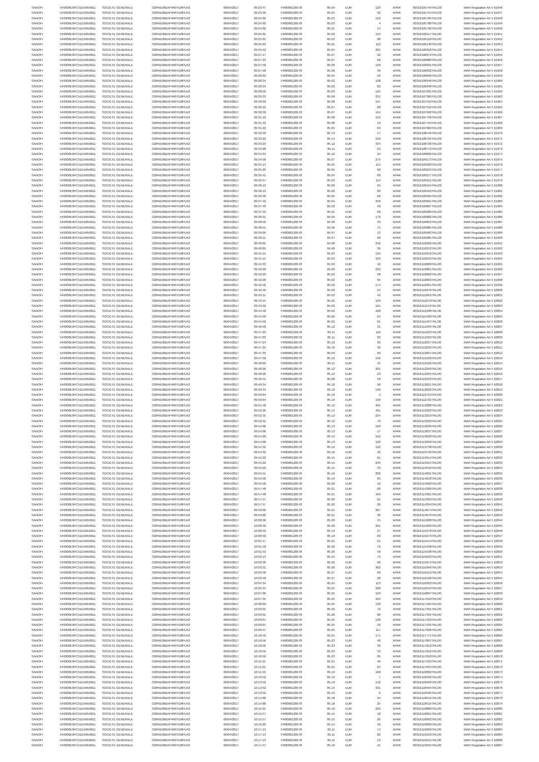| SANOFI | 549300E9PC51EN656011 | SOCIETE GENERALE | O2RNE8IBXP4R0TD8PU42 | 06/04/2017 | 09:23:47 | FR0000120578 | 85.04 | EUR | 129 | XPAR | 00316105744TRLO0 | MAR Regulation Art 5 §1946 |
| SANOFI | 549300E9PC51EN656011 | SOCIETE GENERALE | O2RNE8IBXP4R0TD8PU42 | 06/04/2017 | 09:23:50 | FR0000120578 | 85.04 | EUR | 92 | XPAR | 00316105754TRLO0 | MAR Regulation Art 5 §1947 |
| SANOFI | 549300E9PC51EN656011 | SOCIETE GENERALE | O2RNE8IBXP4R0TD8PU42 | 06/04/2017 | 09:24:02 | FR0000120578 | 85.03 | EUR | 122 | XPAR | 00316105784TRLO0 | MAR Regulation Art 5 §1948 |
| SANOFI | 549300E9PC51EN656011 | SOCIETE GENERALE | O2RNE8IBXP4R0TD8PU42 | 06/04/2017 | 09:24:02 | FR0000120578 | 85.03 | EUR | 4 | XPAR | 00316105788TRLO0 | MAR Regulation Art 5 §1949 |
| SANOFI | 549300E9PC51EN656011 | SOCIETE GENERALE | O2RNE8IBXP4R0TD8PU42 | 06/04/2017 | 09:24:02 | FR0000120578 | 85.01 | EUR | 14 | XPAR | 00316105792TRLO0 | MAR Regulation Art 5 §1950 |
| SANOFI | 549300E9PC51EN656011 | SOCIETE GENERALE | O2RNE8IBXP4R0TD8PU42 | 06/04/2017 | 09:25:01 | FR0000120578 | 85.02 | EUR | 194 | XPAR | 00316106117TRLO0 | MAR Regulation Art 5 §1951 |
| SANOFI | 549300E9PC51EN656011 | SOCIETE GENERALE | O2RNE8IBXP4R0TD8PU42 | 06/04/2017 | 09:25:01 | FR0000120578 | 85.02 | EUR | 88 | XPAR | 00316106118TRLO0 | MAR Regulation Art 5 §1952 |
| SANOFI | 549300E9PC51EN656011 | SOCIETE GENERALE | O2RNE8IBXP4R0TD8PU42 | 06/04/2017 | 09:25:03 | FR0000120578 | 85.01 | EUR | 112 | XPAR | 00316106140TRLO0 | MAR Regulation Art 5 §1953 |
| SANOFI | 549300E9PC51EN656011 | SOCIETE GENERALE | O2RNE8IBXP4R0TD8PU42 | 06/04/2017 | 09:25:52 | FR0000120578 | 85.04 | EUR | 201 | XPAR | 00316106318TRLO0 | MAR Regulation Art 5 §1954 |
| SANOFI | 549300E9PC51EN656011 | SOCIETE GENERALE | O2RNE8IBXP4R0TD8PU42 | 06/04/2017 | 09:27:17 | FR0000120578 | 85.07 | EUR | 92 | XPAR | 00316106672TRLO0 | MAR Regulation Art 5 §1955 |
| SANOFI | 549300E9PC51EN656011 | SOCIETE GENERALE | O2RNE8IBXP4R0TD8PU42 | 06/04/2017 | 09:27:23 | FR0000120578 | 85.07 | EUR | 60 | XPAR | 00316106680TRLO0 | MAR Regulation Art 5 §1956 |
| SANOFI | 549300E9PC51EN656011 | SOCIETE GENERALE | O2RNE8IBXP4R0TD8PU42 | 06/04/2017 | 09:27:58 | FR0000120578 | 85.06 | EUR | 158 | XPAR | 00316106831TRLO0 | MAR Regulation Art 5 §1957 |
| SANOFI | 549300E9PC51EN656011 | SOCIETE GENERALE | O2RNE8IBXP4R0TD8PU42 | 06/04/2017 | 09:27:58 | FR0000120578 | 85.06 | EUR | 36 | XPAR | 00316106832TRLO0 | MAR Regulation Art 5 §1958 |
| SANOFI | 549300E9PC51EN656011 | SOCIETE GENERALE | O2RNE8IBXP4R0TD8PU42 | 06/04/2017 | 09:28:09 | FR0000120578 | 85.04 | EUR | 59 | XPAR | 00316106846TRLO0 | MAR Regulation Art 5 §1959 |
| SANOFI | 549300E9PC51EN656011 | SOCIETE GENERALE | O2RNE8IBXP4R0TD8PU42 | 06/04/2017 | 09:28:34 | FR0000120578 | 85.02 | EUR | 108 | XPAR | 00316106946TRLO0 | MAR Regulation Art 5 §1960 |
| SANOFI | 549300E9PC51EN656011 | SOCIETE GENERALE | O2RNE8IBXP4R0TD8PU42 | 06/04/2017 | 09:28:34 | FR0000120578 | 85.02 | EUR | 82 | XPAR | 00316106948TRLO0 | MAR Regulation Art 5 §1961 |
| SANOFI | 549300E9PC51EN656011 | SOCIETE GENERALE | O2RNE8IBXP4R0TD8PU42 | 06/04/2017 | 09:28:50 | FR0000120578 | 85.03 | EUR | 125 | XPAR | 00316107031TRLO0 | MAR Regulation Art 5 §1962 |
| SANOFI | 549300E9PC51EN656011 | SOCIETE GENERALE | O2RNE8IBXP4R0TD8PU42 | 06/04/2017 | 09:29:33 | FR0000120578 | 85.06 | EUR | 231 | XPAR | 00316107369TRLO0 | MAR Regulation Art 5 §1963 |
| SANOFI | 549300E9PC51EN656011 | SOCIETE GENERALE | O2RNE8IBXP4R0TD8PU42 | 06/04/2017 | 09:30:09 | FR0000120578 | 85.08 | EUR | 197 | XPAR | 00316107510TRLO0 | MAR Regulation Art 5 §1964 |
| SANOFI | 549300E9PC51EN656011 | SOCIETE GENERALE | O2RNE8IBXP4R0TD8PU42 | 06/04/2017 | 09:30:10 | FR0000120578 | 85.07 | EUR | 68 | XPAR | 00316107512TRLO0 | MAR Regulation Art 5 §1965 |
| SANOFI | 549300E9PC51EN656011 | SOCIETE GENERALE | O2RNE8IBXP4R0TD8PU42 | 06/04/2017 | 09:30:39 | FR0000120578 | 85.07 | EUR | 164 | XPAR | 00316107692TRLO0 | MAR Regulation Art 5 §1966 |
| SANOFI | 549300E9PC51EN656011 | SOCIETE GENERALE | O2RNE8IBXP4R0TD8PU42 | 06/04/2017 | 09:31:10 | FR0000120578 | 85.08 | EUR | 152 | XPAR | 00316107758TRLO0 | MAR Regulation Art 5 §1967 |
| SANOFI | 549300E9PC51EN656011 | SOCIETE GENERALE | O2RNE8IBXP4R0TD8PU42 | 06/04/2017 | 09:31:10 | FR0000120578 | 85.08 | EUR | 19 | XPAR | 00316107759TRLO0 | MAR Regulation Art 5 §1968 |
| SANOFI | 549300E9PC51EN656011 | SOCIETE GENERALE | O2RNE8IBXP4R0TD8PU42 | 06/04/2017 | 09:31:22 | FR0000120578 | 85.05 | EUR | 63 | XPAR | 00316107802TRLO0 | MAR Regulation Art 5 §1969 |
| SANOFI | 549300E9PC51EN656011 | SOCIETE GENERALE | O2RNE8IBXP4R0TD8PU42 | 06/04/2017 | 09:32:39 | FR0000120578 | 85.13 | EUR | 17 | XPAR | 00316108449TRLO0 | MAR Regulation Art 5 §1970 |
| SANOFI | 549300E9PC51EN656011 | SOCIETE GENERALE | O2RNE8IBXP4R0TD8PU42 | 06/04/2017 | 09:33:22 | FR0000120578 | 85.14 | EUR | 318 | XPAR | 00316108724TRLO0 | MAR Regulation Art 5 §1971 |
| SANOFI | 549300E9PC51EN656011 | SOCIETE GENERALE | O2RNE8IBXP4R0TD8PU42 | 06/04/2017 | 09:33:23 | FR0000120578 | 85.12 | EUR | 334 | XPAR | 00316108736TRLO0 | MAR Regulation Art 5 §1972 |
| SANOFI | 549300E9PC51EN656011 | SOCIETE GENERALE | O2RNE8IBXP4R0TD8PU42 | 06/04/2017 | 09:33:28 | FR0000120578 | 85.11 | EUR | 63 | XPAR | 00316108772TRLO0 | MAR Regulation Art 5 §1973 |
| SANOFI | 549300E9PC51EN656011 | SOCIETE GENERALE | O2RNE8IBXP4R0TD8PU42 | 06/04/2017 | 09:34:04 | FR0000120578 | 85.10 | EUR | 94 | XPAR | 00316108896TRLO0 | MAR Regulation Art 5 §1974 |
| SANOFI | 549300E9PC51EN656011 | SOCIETE GENERALE | O2RNE8IBXP4R0TD8PU42 | 06/04/2017 | 09:34:58 | FR0000120578 | 85.07 | EUR | 275 | XPAR | 00316109173TRLO0 | MAR Regulation Art 5 §1975 |
| SANOFI | 549300E9PC51EN656011 | SOCIETE GENERALE | O2RNE8IBXP4R0TD8PU42 | 06/04/2017 | 09:35:14 | FR0000120578 | 85.05 | EUR | 114 | XPAR | 00316109220TRLO0 | MAR Regulation Art 5 §1976 |
| SANOFI | 549300E9PC51EN656011 | SOCIETE GENERALE | O2RNE8IBXP4R0TD8PU42 | 06/04/2017 | 09:35:29 | FR0000120578 | 85.05 | EUR | 60 | XPAR | 00316109253TRLO0 | MAR Regulation Art 5 §1977 |
| SANOFI | 549300E9PC51EN656011 | SOCIETE GENERALE | O2RNE8IBXP4R0TD8PU42 | 06/04/2017 | 09:35:41 | FR0000120578 | 85.04 | EUR | 60 | XPAR | 00316109277TRLO0 | MAR Regulation Art 5 §1978 |
| SANOFI | 549300E9PC51EN656011 | SOCIETE GENERALE | O2RNE8IBXP4R0TD8PU42 | 06/04/2017 | 09:35:57 | FR0000120578 | 85.03 | EUR | 114 | XPAR | 00316109311TRLO0 | MAR Regulation Art 5 §1979 |
| SANOFI | 549300E9PC51EN656011 | SOCIETE GENERALE | O2RNE8IBXP4R0TD8PU42 | 06/04/2017 | 09:36:19 | FR0000120578 | 85.06 | EUR | 25 | XPAR | 00316109415TRLO0 | MAR Regulation Art 5 §1980 |
| SANOFI | 549300E9PC51EN656011 | SOCIETE GENERALE | O2RNE8IBXP4R0TD8PU42 | 06/04/2017 | 09:36:19 | FR0000120578 | 85.06 | EUR | 89 | XPAR | 00316109416TRLO0 | MAR Regulation Art 5 §1981 |
| SANOFI | 549300E9PC51EN656011 | SOCIETE GENERALE | O2RNE8IBXP4R0TD8PU42 | 06/04/2017 | 09:36:36 | FR0000120578 | 85.05 | EUR | 60 | XPAR | 00316109464TRLO0 | MAR Regulation Art 5 §1982 |
| SANOFI | 549300E9PC51EN656011 | SOCIETE GENERALE | O2RNE8IBXP4R0TD8PU42 | 06/04/2017 | 09:37:42 | FR0000120578 | 85.04 | EUR | 348 | XPAR | 00316109651TRLO0 | MAR Regulation Art 5 §1983 |
| SANOFI | 549300E9PC51EN656011 | SOCIETE GENERALE | O2RNE8IBXP4R0TD8PU42 | 06/04/2017 | 09:37:49 | FR0000120578 | 85.02 | EUR | 58 | XPAR | 00316109667TRLO0 | MAR Regulation Art 5 §1984 |
| SANOFI | 549300E9PC51EN656011 | SOCIETE GENERALE | O2RNE8IBXP4R0TD8PU42 | 06/04/2017 | 09:37:59 | FR0000120578 | 85.01 | EUR | 60 | XPAR | 00316109689TRLO0 | MAR Regulation Art 5 §1985 |
| SANOFI | 549300E9PC51EN656011 | SOCIETE GENERALE | O2RNE8IBXP4R0TD8PU42 | 06/04/2017 | 09:38:31 | FR0000120578 | 84.99 | EUR | 170 | XPAR | 00316109802TRLO0 | MAR Regulation Art 5 §1986 |
| SANOFI | 549300E9PC51EN656011 | SOCIETE GENERALE | O2RNE8IBXP4R0TD8PU42 | 06/04/2017 | 09:38:50 | FR0000120578 | 84.96 | EUR | 33 | XPAR | 00316109853TRLO0 | MAR Regulation Art 5 §1987 |
| SANOFI | 549300E9PC51EN656011 | SOCIETE GENERALE | O2RNE8IBXP4R0TD8PU42 | 06/04/2017 | 09:38:51 | FR0000120578 | 84.96 | EUR | 75 | XPAR | 00316109885TRLO0 | MAR Regulation Art 5 §1988 |
| SANOFI | 549300E9PC51EN656011 | SOCIETE GENERALE | O2RNE8IBXP4R0TD8PU42 | 06/04/2017 | 09:39:09 | FR0000120578 | 84.97 | EUR | 13 | XPAR | 00316109963TRLO0 | MAR Regulation Art 5 §1989 |
| SANOFI | 549300E9PC51EN656011 | SOCIETE GENERALE | O2RNE8IBXP4R0TD8PU42 | 06/04/2017 | 09:39:11 | FR0000120578 | 84.97 | EUR | 90 | XPAR | 00316109981TRLO0 | MAR Regulation Art 5 §1990 |
| SANOFI | 549300E9PC51EN656011 | SOCIETE GENERALE | O2RNE8IBXP4R0TD8PU42 | 06/04/2017 | 09:40:05 | FR0000120578 | 84.98 | EUR | 242 | XPAR | 00316110209TRLO0 | MAR Regulation Art 5 §1991 |
| SANOFI | 549300E9PC51EN656011 | SOCIETE GENERALE | O2RNE8IBXP4R0TD8PU42 | 06/04/2017 | 09:40:05 | FR0000120578 | 84.98 | EUR | 36 | XPAR | 00316110212TRLO0 | MAR Regulation Art 5 §1992 |
| SANOFI | 549300E9PC51EN656011 | SOCIETE GENERALE | O2RNE8IBXP4R0TD8PU42 | 06/04/2017 | 09:41:15 | FR0000120578 | 85.03 | EUR | 135 | XPAR | 00316110552TRLO0 | MAR Regulation Art 5 §1993 |
| SANOFI | 549300E9PC51EN656011 | SOCIETE GENERALE | O2RNE8IBXP4R0TD8PU42 | 06/04/2017 | 09:41:15 | FR0000120578 | 85.03 | EUR | 333 | XPAR | 00316110553TRLO0 | MAR Regulation Art 5 §1994 |
| SANOFI | 549300E9PC51EN656011 | SOCIETE GENERALE | O2RNE8IBXP4R0TD8PU42 | 06/04/2017 | 09:41:33 | FR0000120578 | 84.99 | EUR | 42 | XPAR | 00316110689TRLO0 | MAR Regulation Art 5 §1995 |
| SANOFI | 549300E9PC51EN656011 | SOCIETE GENERALE | O2RNE8IBXP4R0TD8PU42 | 06/04/2017 | 09:42:20 | FR0000120578 | 85.02 | EUR | 222 | XPAR | 00316110861TRLO0 | MAR Regulation Art 5 §1996 |
| SANOFI | 549300E9PC51EN656011 | SOCIETE GENERALE | O2RNE8IBXP4R0TD8PU42 | 06/04/2017 | 09:42:20 | FR0000120578 | 85.02 | EUR | 28 | XPAR | 00316110862TRLO0 | MAR Regulation Art 5 §1997 |
| SANOFI | 549300E9PC51EN656011 | SOCIETE GENERALE | O2RNE8IBXP4R0TD8PU42 | 06/04/2017 | 09:42:20 | FR0000120578 | 85.02 | EUR | 65 | XPAR | 00316110863TRLO0 | MAR Regulation Art 5 §1998 |
| SANOFI | 549300E9PC51EN656011 | SOCIETE GENERALE | O2RNE8IBXP4R0TD8PU42 | 06/04/2017 | 09:42:46 | FR0000120578 | 85.02 | EUR | 174 | XPAR | 00316110961TRLO0 | MAR Regulation Art 5 §1999 |
| SANOFI | 549300E9PC51EN656011 | SOCIETE GENERALE | O2RNE8IBXP4R0TD8PU42 | 06/04/2017 | 09:42:46 | FR0000120578 | 85.02 | EUR | 24 | XPAR | 00316110970TRLO0 | MAR Regulation Art 5 §2000 |
| SANOFI | 549300E9PC51EN656011 | SOCIETE GENERALE | O2RNE8IBXP4R0TD8PU42 | 06/04/2017 | 09:43:11 | FR0000120578 | 85.02 | EUR | 42 | XPAR | 00316111061TRLO0 | MAR Regulation Art 5 §2001 |
| SANOFI | 549300E9PC51EN656011 | SOCIETE GENERALE | O2RNE8IBXP4R0TD8PU42 | 06/04/2017 | 09:43:15 | FR0000120578 | 85.02 | EUR | 109 | XPAR | 00316111079TRLO0 | MAR Regulation Art 5 §2002 |
| SANOFI | 549300E9PC51EN656011 | SOCIETE GENERALE | O2RNE8IBXP4R0TD8PU42 | 06/04/2017 | 09:43:39 | FR0000120578 | 85.02 | EUR | 101 | XPAR | 00316111153TRLO0 | MAR Regulation Art 5 §2003 |
| SANOFI | 549300E9PC51EN656011 | SOCIETE GENERALE | O2RNE8IBXP4R0TD8PU42 | 06/04/2017 | 09:44:40 | FR0000120578 | 85.02 | EUR | 428 | XPAR | 00316111398TRLO0 | MAR Regulation Art 5 §2004 |
| SANOFI | 549300E9PC51EN656011 | SOCIETE GENERALE | O2RNE8IBXP4R0TD8PU42 | 06/04/2017 | 09:44:50 | FR0000120578 | 85.02 | EUR | 64 | XPAR | 00316111402TRLO0 | MAR Regulation Art 5 §2005 |
| SANOFI | 549300E9PC51EN656011 | SOCIETE GENERALE | O2RNE8IBXP4R0TD8PU42 | 06/04/2017 | 09:44:50 | FR0000120578 | 85.02 | EUR | 81 | XPAR | 00316111407TRLO0 | MAR Regulation Art 5 §2006 |
| SANOFI | 549300E9PC51EN656011 | SOCIETE GENERALE | O2RNE8IBXP4R0TD8PU42 | 06/04/2017 | 09:46:58 | FR0000120578 | 85.12 | EUR | 31 | XPAR | 00316111904TRLO0 | MAR Regulation Art 5 §2007 |
| SANOFI | 549300E9PC51EN656011 | SOCIETE GENERALE | O2RNE8IBXP4R0TD8PU42 | 06/04/2017 | 09:47:03 | FR0000120578 | 85.11 | EUR | 116 | XPAR | 00316111923TRLO0 | MAR Regulation Art 5 §2008 |
| SANOFI | 549300E9PC51EN656011 | SOCIETE GENERALE | O2RNE8IBXP4R0TD8PU42 | 06/04/2017 | 09:47:03 | FR0000120578 | 85.11 | EUR | 82 | XPAR | 00316111925TRLO0 | MAR Regulation Art 5 §2009 |
| SANOFI | 549300E9PC51EN656011 | SOCIETE GENERALE | O2RNE8IBXP4R0TD8PU42 | 06/04/2017 | 09:47:24 | FR0000120578 | 85.10 | EUR | 96 | XPAR | 00316112037TRLO0 | MAR Regulation Art 5 §2010 |
| SANOFI | 549300E9PC51EN656011 | SOCIETE GENERALE | O2RNE8IBXP4R0TD8PU42 | 06/04/2017 | 09:47:25 | FR0000120578 | 85.10 | EUR | 30 | XPAR | 00316112039TRLO0 | MAR Regulation Art 5 §2011 |
| SANOFI | 549300E9PC51EN656011 | SOCIETE GENERALE | O2RNE8IBXP4R0TD8PU42 | 06/04/2017 | 09:47:33 | FR0000120578 | 85.09 | EUR | 60 | XPAR | 00316112057TRLO0 | MAR Regulation Art 5 §2012 |
| SANOFI | 549300E9PC51EN656011 | SOCIETE GENERALE | O2RNE8IBXP4R0TD8PU42 | 06/04/2017 | 09:47:56 | FR0000120578 | 85.12 | EUR | 156 | XPAR | 00316112120TRLO0 | MAR Regulation Art 5 §2013 |
| SANOFI | 549300E9PC51EN656011 | SOCIETE GENERALE | O2RNE8IBXP4R0TD8PU42 | 06/04/2017 | 09:48:02 | FR0000120578 | 85.11 | EUR | 45 | XPAR | 00316112166TRLO0 | MAR Regulation Art 5 §2014 |
| SANOFI | 549300E9PC51EN656011 | SOCIETE GENERALE | O2RNE8IBXP4R0TD8PU42 | 06/04/2017 | 09:48:26 | FR0000120578 | 85.12 | EUR | 201 | XPAR | 00316112250TRLO0 | MAR Regulation Art 5 §2015 |
| SANOFI | 549300E9PC51EN656011 | SOCIETE GENERALE | O2RNE8IBXP4R0TD8PU42 | 06/04/2017 | 09:48:26 | FR0000120578 | 85.12 | EUR | 23 | XPAR | 00316112255TRLO0 | MAR Regulation Art 5 §2016 |
| SANOFI | 549300E9PC51EN656011 | SOCIETE GENERALE | O2RNE8IBXP4R0TD8PU42 | 06/04/2017 | 09:48:41 | FR0000120578 | 85.08 | EUR | 58 | XPAR | 00316112342TRLO0 | MAR Regulation Art 5 §2017 |
| SANOFI | 549300E9PC51EN656011 | SOCIETE GENERALE | O2RNE8IBXP4R0TD8PU42 | 06/04/2017 | 09:49:34 | FR0000120578 | 85.10 | EUR | 96 | XPAR | 00316112621TRLO0 | MAR Regulation Art 5 §2018 |
| SANOFI | 549300E9PC51EN656011 | SOCIETE GENERALE | O2RNE8IBXP4R0TD8PU42 | 06/04/2017 | 09:49:34 | FR0000120578 | 85.10 | EUR | 148 | XPAR | 00316112622TRLO0 | MAR Regulation Art 5 §2019 |
| SANOFI | 549300E9PC51EN656011 | SOCIETE GENERALE | O2RNE8IBXP4R0TD8PU42 | 06/04/2017 | 09:50:04 | FR0000120578 | 85.10 | EUR | 4 | XPAR | 00316112724TRLO0 | MAR Regulation Art 5 §2020 |
| SANOFI | 549300E9PC51EN656011 | SOCIETE GENERALE | O2RNE8IBXP4R0TD8PU42 | 06/04/2017 | 09:50:04 | FR0000120578 | 85.10 | EUR | 199 | XPAR | 00316112725TRLO0 | MAR Regulation Art 5 §2021 |
| SANOFI | 549300E9PC51EN656011 | SOCIETE GENERALE | O2RNE8IBXP4R0TD8PU42 | 06/04/2017 | 09:51:48 | FR0000120578 | 85.12 | EUR | 391 | XPAR | 00316113088TRLO0 | MAR Regulation Art 5 §2022 |
| SANOFI | 549300E9PC51EN656011 | SOCIETE GENERALE | O2RNE8IBXP4R0TD8PU42 | 06/04/2017 | 09:52:26 | FR0000120578 | 85.13 | EUR | 421 | XPAR | 00316113203TRLO0 | MAR Regulation Art 5 §2023 |
| SANOFI | 549300E9PC51EN656011 | SOCIETE GENERALE | O2RNE8IBXP4R0TD8PU42 | 06/04/2017 | 09:52:31 | FR0000120578 | 85.12 | EUR | 224 | XPAR | 00316113219TRLO0 | MAR Regulation Art 5 §2024 |
| SANOFI | 549300E9PC51EN656011 | SOCIETE GENERALE | O2RNE8IBXP4R0TD8PU42 | 06/04/2017 | 09:52:31 | FR0000120578 | 85.12 | EUR | 70 | XPAR | 00316113220TRLO0 | MAR Regulation Art 5 §2025 |
| SANOFI | 549300E9PC51EN656011 | SOCIETE GENERALE | O2RNE8IBXP4R0TD8PU42 | 06/04/2017 | 09:54:06 | FR0000120578 | 85.13 | EUR | 169 | XPAR | 00316113636TRLO0 | MAR Regulation Art 5 §2026 |
| SANOFI | 549300E9PC51EN656011 | SOCIETE GENERALE | O2RNE8IBXP4R0TD8PU42 | 06/04/2017 | 09:54:06 | FR0000120578 | 85.13 | EUR | 17 | XPAR | 00316113637TRLO0 | MAR Regulation Art 5 §2027 |
| SANOFI | 549300E9PC51EN656011 | SOCIETE GENERALE | O2RNE8IBXP4R0TD8PU42 | 06/04/2017 | 09:54:06 | FR0000120578 | 85.13 | EUR | 162 | XPAR | 00316113638TRLO0 | MAR Regulation Art 5 §2028 |
| SANOFI | 549300E9PC51EN656011 | SOCIETE GENERALE | O2RNE8IBXP4R0TD8PU42 | 06/04/2017 | 09:54:06 | FR0000120578 | 85.13 | EUR | 126 | XPAR | 00316113639TRLO0 | MAR Regulation Art 5 §2029 |
| SANOFI | 549300E9PC51EN656011 | SOCIETE GENERALE | O2RNE8IBXP4R0TD8PU42 | 06/04/2017 | 09:54:32 | FR0000120578 | 85.16 | EUR | 192 | XPAR | 00316113738TRLO0 | MAR Regulation Art 5 §2030 |
| SANOFI | 549300E9PC51EN656011 | SOCIETE GENERALE | O2RNE8IBXP4R0TD8PU42 | 06/04/2017 | 09:54:32 | FR0000120578 | 85.16 | EUR | 32 | XPAR | 00316113739TRLO0 | MAR Regulation Art 5 §2031 |
| SANOFI | 549300E9PC51EN656011 | SOCIETE GENERALE | O2RNE8IBXP4R0TD8PU42 | 06/04/2017 | 09:55:22 | FR0000120578 | 85.15 | EUR | 81 | XPAR | 00316113914TRLO0 | MAR Regulation Art 5 §2032 |
| SANOFI | 549300E9PC51EN656011 | SOCIETE GENERALE | O2RNE8IBXP4R0TD8PU42 | 06/04/2017 | 09:55:22 | FR0000120578 | 85.15 | EUR | 245 | XPAR | 00316113915TRLO0 | MAR Regulation Art 5 §2033 |
| SANOFI | 549300E9PC51EN656011 | SOCIETE GENERALE | O2RNE8IBXP4R0TD8PU42 | 06/04/2017 | 09:55:22 | FR0000120578 | 85.15 | EUR | 33 | XPAR | 00316113916TRLO0 | MAR Regulation Art 5 §2034 |
| SANOFI | 549300E9PC51EN656011 | SOCIETE GENERALE | O2RNE8IBXP4R0TD8PU42 | 06/04/2017 | 09:55:51 | FR0000120578 | 85.16 | EUR | 200 | XPAR | 00316114001TRLO0 | MAR Regulation Art 5 §2035 |
| SANOFI | 549300E9PC51EN656011 | SOCIETE GENERALE | O2RNE8IBXP4R0TD8PU42 | 06/04/2017 | 09:55:58 | FR0000120578 | 85.19 | EUR | 85 | XPAR | 00316114018TRLO0 | MAR Regulation Art 5 §2036 |
| SANOFI | 549300E9PC51EN656011 | SOCIETE GENERALE | O2RNE8IBXP4R0TD8PU42 | 06/04/2017 | 09:55:58 | FR0000120578 | 85.20 | EUR | 10 | XPAR | 00316114020TRLO0 | MAR Regulation Art 5 §2037 |
| SANOFI | 549300E9PC51EN656011 | SOCIETE GENERALE | O2RNE8IBXP4R0TD8PU42 | 06/04/2017 | 09:57:48 | FR0000120578 | 85.21 | EUR | 60 | XPAR | 00316114360TRLO0 | MAR Regulation Art 5 §2038 |
| SANOFI | 549300E9PC51EN656011 | SOCIETE GENERALE | O2RNE8IBXP4R0TD8PU42 | 06/04/2017 | 09:57:48 | FR0000120578 | 85.21 | EUR | 459 | XPAR | 00316114361TRLO0 | MAR Regulation Art 5 §2039 |
| SANOFI | 549300E9PC51EN656011 | SOCIETE GENERALE | O2RNE8IBXP4R0TD8PU42 | 06/04/2017 | 09:57:57 | FR0000120578 | 85.20 | EUR | 61 | XPAR | 00316114393TRLO0 | MAR Regulation Art 5 §2040 |
| SANOFI | 549300E9PC51EN656011 | SOCIETE GENERALE | O2RNE8IBXP4R0TD8PU42 | 06/04/2017 | 09:57:57 | FR0000120578 | 85.20 | EUR | 20 | XPAR | 00316114394TRLO0 | MAR Regulation Art 5 §2041 |
| SANOFI | 549300E9PC51EN656011 | SOCIETE GENERALE | O2RNE8IBXP4R0TD8PU42 | 06/04/2017 | 09:59:00 | FR0000120578 | 85.21 | EUR | 267 | XPAR | 00316114674TRLO0 | MAR Regulation Art 5 §2042 |
| SANOFI | 549300E9PC51EN656011 | SOCIETE GENERALE | O2RNE8IBXP4R0TD8PU42 | 06/04/2017 | 09:59:00 | FR0000120578 | 85.21 | EUR | 30 | XPAR | 00316114679TRLO0 | MAR Regulation Art 5 §2043 |
| SANOFI | 549300E9PC51EN656011 | SOCIETE GENERALE | O2RNE8IBXP4R0TD8PU42 | 06/04/2017 | 10:00:36 | FR0000120578 | 85.20 | EUR | 15 | XPAR | 00316115208TRLO0 | MAR Regulation Art 5 §2044 |
| SANOFI | 549300E9PC51EN656011 | SOCIETE GENERALE | O2RNE8IBXP4R0TD8PU42 | 06/04/2017 | 10:00:46 | FR0000120578 | 85.20 | EUR | 391 | XPAR | 00316115269TRLO0 | MAR Regulation Art 5 §2045 |
| SANOFI | 549300E9PC51EN656011 | SOCIETE GENERALE | O2RNE8IBXP4R0TD8PU42 | 06/04/2017 | 10:00:50 | FR0000120578 | 85.19 | EUR | 27 | XPAR | 00316115278TRLO0 | MAR Regulation Art 5 §2046 |
| SANOFI | 549300E9PC51EN656011 | SOCIETE GENERALE | O2RNE8IBXP4R0TD8PU42 | 06/04/2017 | 10:00:50 | FR0000120578 | 85.19 | EUR | 60 | XPAR | 00316115279TRLO0 | MAR Regulation Art 5 §2047 |
| SANOFI | 549300E9PC51EN656011 | SOCIETE GENERALE | O2RNE8IBXP4R0TD8PU42 | 06/04/2017 | 10:01:17 | FR0000120578 | 85.21 | EUR | 61 | XPAR | 00316115414TRLO0 | MAR Regulation Art 5 §2048 |
| SANOFI | 549300E9PC51EN656011 | SOCIETE GENERALE | O2RNE8IBXP4R0TD8PU42 | 06/04/2017 | 10:01:40 | FR0000120578 | 85.20 | EUR | 79 | XPAR | 00316115498TRLO0 | MAR Regulation Art 5 §2049 |
| SANOFI | 549300E9PC51EN656011 | SOCIETE GENERALE | O2RNE8IBXP4R0TD8PU42 | 06/04/2017 | 10:01:53 | FR0000120578 | 85.20 | EUR | 58 | XPAR | 00316115538TRLO0 | MAR Regulation Art 5 §2050 |
| SANOFI | 549300E9PC51EN656011 | SOCIETE GENERALE | O2RNE8IBXP4R0TD8PU42 | 06/04/2017 | 10:02:13 | FR0000120578 | 85.23 | EUR | 79 | XPAR | 00316115633TRLO0 | MAR Regulation Art 5 §2051 |
| SANOFI | 549300E9PC51EN656011 | SOCIETE GENERALE | O2RNE8IBXP4R0TD8PU42 | 06/04/2017 | 10:02:30 | FR0000120578 | 85.22 | EUR | 60 | XPAR | 00316115674TRLO0 | MAR Regulation Art 5 §2052 |
| SANOFI | 549300E9PC51EN656011 | SOCIETE GENERALE | O2RNE8IBXP4R0TD8PU42 | 06/04/2017 | 10:03:31 | FR0000120578 | 85.26 | EUR | 302 | XPAR | 00316115946TRLO0 | MAR Regulation Art 5 §2053 |
| SANOFI | 549300E9PC51EN656011 | SOCIETE GENERALE | O2RNE8IBXP4R0TD8PU42 | 06/04/2017 | 10:03:46 | FR0000120578 | 85.27 | EUR | 60 | XPAR | 00316116115TRLO0 | MAR Regulation Art 5 §2054 |
| SANOFI | 549300E9PC51EN656011 | SOCIETE GENERALE | O2RNE8IBXP4R0TD8PU42 | 06/04/2017 | 10:03:46 | FR0000120578 | 85.27 | EUR | 28 | XPAR | 00316116120TRLO0 | MAR Regulation Art 5 §2055 |
| SANOFI | 549300E9PC51EN656011 | SOCIETE GENERALE | O2RNE8IBXP4R0TD8PU42 | 06/04/2017 | 10:04:34 | FR0000120578 | 85.24 | EUR | 113 | XPAR | 00316116363TRLO0 | MAR Regulation Art 5 §2056 |
| SANOFI | 549300E9PC51EN656011 | SOCIETE GENERALE | O2RNE8IBXP4R0TD8PU42 | 06/04/2017 | 10:05:34 | FR0000120578 | 85.25 | EUR | 228 | XPAR | 00316116553TRLO0 | MAR Regulation Art 5 §2057 |
| SANOFI | 549300E9PC51EN656011 | SOCIETE GENERALE | O2RNE8IBXP4R0TD8PU42 | 06/04/2017 | 10:07:06 | FR0000120578 | 85.25 | EUR | 123 | XPAR | 00316116897TRLO0 | MAR Regulation Art 5 §2058 |
| SANOFI | 549300E9PC51EN656011 | SOCIETE GENERALE | O2RNE8IBXP4R0TD8PU42 | 06/04/2017 | 10:07:35 | FR0000120578 | 85.25 | EUR | 424 | XPAR | 00316117010TRLO0 | MAR Regulation Art 5 §2059 |
| SANOFI | 549300E9PC51EN656011 | SOCIETE GENERALE | O2RNE8IBXP4R0TD8PU42 | 06/04/2017 | 10:08:09 | FR0000120578 | 85.25 | EUR | 138 | XPAR | 00316117184TRLO0 | MAR Regulation Art 5 §2060 |
| SANOFI | 549300E9PC51EN656011 | SOCIETE GENERALE | O2RNE8IBXP4R0TD8PU42 | 06/04/2017 | 10:09:01 | FR0000120578 | 85.26 | EUR | 72 | XPAR | 00316117391TRLO0 | MAR Regulation Art 5 §2061 |
| SANOFI | 549300E9PC51EN656011 | SOCIETE GENERALE | O2RNE8IBXP4R0TD8PU42 | 06/04/2017 | 10:09:01 | FR0000120578 | 85.26 | EUR | 80 | XPAR | 00316117395TRLO0 | MAR Regulation Art 5 §2062 |
| SANOFI | 549300E9PC51EN656011 | SOCIETE GENERALE | O2RNE8IBXP4R0TD8PU42 | 06/04/2017 | 10:09:07 | FR0000120578 | 85.25 | EUR | 128 | XPAR | 00316117432TRLO0 | MAR Regulation Art 5 §2063 |
| SANOFI | 549300E9PC51EN656011 | SOCIETE GENERALE | O2RNE8IBXP4R0TD8PU42 | 06/04/2017 | 10:09:07 | FR0000120578 | 85.25 | EUR | 29 | XPAR | 00316117435TRLO0 | MAR Regulation Art 5 §2064 |
| SANOFI | 549300E9PC51EN656011 | SOCIETE GENERALE | O2RNE8IBXP4R0TD8PU42 | 06/04/2017 | 10:09:47 | FR0000120578 | 85.25 | EUR | 117 | XPAR | 00316117606TRLO0 | MAR Regulation Art 5 §2065 |
| SANOFI | 549300E9PC51EN656011 | SOCIETE GENERALE | O2RNE8IBXP4R0TD8PU42 | 06/04/2017 | 10:10:42 | FR0000120578 | 85.24 | EUR | 171 | XPAR | 00316117771TRLO0 | MAR Regulation Art 5 §2066 |
| SANOFI | 549300E9PC51EN656011 | SOCIETE GENERALE | O2RNE8IBXP4R0TD8PU42 | 06/04/2017 | 10:10:56 | FR0000120578 | 85.23 | EUR | 48 | XPAR | 00316117807TRLO0 | MAR Regulation Art 5 §2067 |
| SANOFI | 549300E9PC51EN656011 | SOCIETE GENERALE | O2RNE8IBXP4R0TD8PU42 | 06/04/2017 | 10:10:56 | FR0000120578 | 85.23 | EUR | 36 | XPAR | 00316117812TRLO0 | MAR Regulation Art 5 §2068 |
| SANOFI | 549300E9PC51EN656011 | SOCIETE GENERALE | O2RNE8IBXP4R0TD8PU42 | 06/04/2017 | 10:10:56 | FR0000120578 | 85.23 | EUR | 33 | XPAR | 00316117816TRLO0 | MAR Regulation Art 5 §2069 |
| SANOFI | 549300E9PC51EN656011 | SOCIETE GENERALE | O2RNE8IBXP4R0TD8PU42 | 06/04/2017 | 10:10:56 | FR0000120578 | 85.23 | EUR | 85 | XPAR | 00316117818TRLO0 | MAR Regulation Art 5 §2070 |
| SANOFI | 549300E9PC51EN656011 | SOCIETE GENERALE | O2RNE8IBXP4R0TD8PU42 | 06/04/2017 | 10:11:21 | FR0000120578 | 85.21 | EUR | 46 | XPAR | 00316117933TRLO0 | MAR Regulation Art 5 §2071 |
| SANOFI | 549300E9PC51EN656011 | SOCIETE GENERALE | O2RNE8IBXP4R0TD8PU42 | 06/04/2017 | 10:11:21 | FR0000120578 | 85.21 | EUR | 64 | XPAR | 00316117934TRLO0 | MAR Regulation Art 5 §2072 |
| SANOFI | 549300E9PC51EN656011 | SOCIETE GENERALE | O2RNE8IBXP4R0TD8PU42 | 06/04/2017 | 10:11:50 | FR0000120578 | 85.19 | EUR | 108 | XPAR | 00316118062TRLO0 | MAR Regulation Art 5 §2073 |
| SANOFI | 549300E9PC51EN656011 | SOCIETE GENERALE | O2RNE8IBXP4R0TD8PU42 | 06/04/2017 | 10:13:52 | FR0000120578 | 85.19 | EUR | 7 | XPAR | 00316118492TRLO0 | MAR Regulation Art 5 §2074 |
| SANOFI | 549300E9PC51EN656011 | SOCIETE GENERALE | O2RNE8IBXP4R0TD8PU42 | 06/04/2017 | 10:13:52 | FR0000120578 | 85.19 | EUR | 142 | XPAR | 00316118493TRLO0 | MAR Regulation Art 5 §2075 |
| SANOFI | 549300E9PC51EN656011 | SOCIETE GENERALE | O2RNE8IBXP4R0TD8PU42 | 06/04/2017 | 10:13:52 | FR0000120578 | 85.19 | EUR | 331 | XPAR | 00316118494TRLO0 | MAR Regulation Art 5 §2076 |
| SANOFI | 549300E9PC51EN656011 | SOCIETE GENERALE | O2RNE8IBXP4R0TD8PU42 | 06/04/2017 | 10:13:52 | FR0000120578 | 85.19 | EUR | 6 | XPAR | 00316118495TRLO0 | MAR Regulation Art 5 §2077 |
| SANOFI | 549300E9PC51EN656011 | SOCIETE GENERALE | O2RNE8IBXP4R0TD8PU42 | 06/04/2017 | 10:14:00 | FR0000120578 | 85.18 | EUR | 94 | XPAR | 00316118511TRLO0 | MAR Regulation Art 5 §2078 |
| SANOFI | 549300E9PC51EN656011 | SOCIETE GENERALE | O2RNE8IBXP4R0TD8PU42 | 06/04/2017 | 10:14:00 | FR0000120578 | 85.18 | EUR | 25 | XPAR | 00316118515TRLO0 | MAR Regulation Art 5 §2079 |
| SANOFI | 549300E9PC51EN656011 | SOCIETE GENERALE | O2RNE8IBXP4R0TD8PU42 | 06/04/2017 | 10:15:21 | FR0000120578 | 85.16 | EUR | 225 | XPAR | 00316118880TRLO0 | MAR Regulation Art 5 §2080 |
| SANOFI | 549300E9PC51EN656011 | SOCIETE GENERALE | O2RNE8IBXP4R0TD8PU42 | 06/04/2017 | 10:15:57 | FR0000120578 | 85.15 | EUR | 18 | XPAR | 00316118961TRLO0 | MAR Regulation Art 5 §2081 |
| SANOFI | 549300E9PC51EN656011 | SOCIETE GENERALE | O2RNE8IBXP4R0TD8PU42 | 06/04/2017 | 10:15:57 | FR0000120578 | 85.15 | EUR | 26 | XPAR | 00316118962TRLO0 | MAR Regulation Art 5 §2082 |
| SANOFI | 549300E9PC51EN656011 | SOCIETE GENERALE | O2RNE8IBXP4R0TD8PU42 | 06/04/2017 | 10:16:20 | FR0000120578 | 85.14 | EUR | 59 | XPAR | 00316119009TRLO0 | MAR Regulation Art 5 §2083 |
| SANOFI | 549300E9PC51EN656011 | SOCIETE GENERALE | O2RNE8IBXP4R0TD8PU42 | 06/04/2017 | 10:17:13 | FR0000120578 | 85.11 | EUR | 74 | XPAR | 00316119209TRLO0 | MAR Regulation Art 5 §2084 |
| SANOFI | 549300E9PC51EN656011 | SOCIETE GENERALE | O2RNE8IBXP4R0TD8PU42 | 06/04/2017 | 10:17:13 | FR0000120578 | 85.11 | EUR | 82 | XPAR | 00316119210TRLO0 | MAR Regulation Art 5 §2085 |
| SANOFI | 549300E9PC51EN656011 | SOCIETE GENERALE | O2RNE8IBXP4R0TD8PU42 | 06/04/2017 | 10:17:13 | FR0000120578 | 85.11 | EUR | 53 | XPAR | 00316119211TRLO0 | MAR Regulation Art 5 §2086 |
| SANOFI | 549300E9PC51EN656011 | SOCIETE GENERALE | O2RNE8IBXP4R0TD8PU42 | 06/04/2017 | 10:17:47 | FR0000120578 | 85.10 | EUR | 41 | XPAR | 00316119355TRLO0 | MAR Regulation Art 5 §2087 |